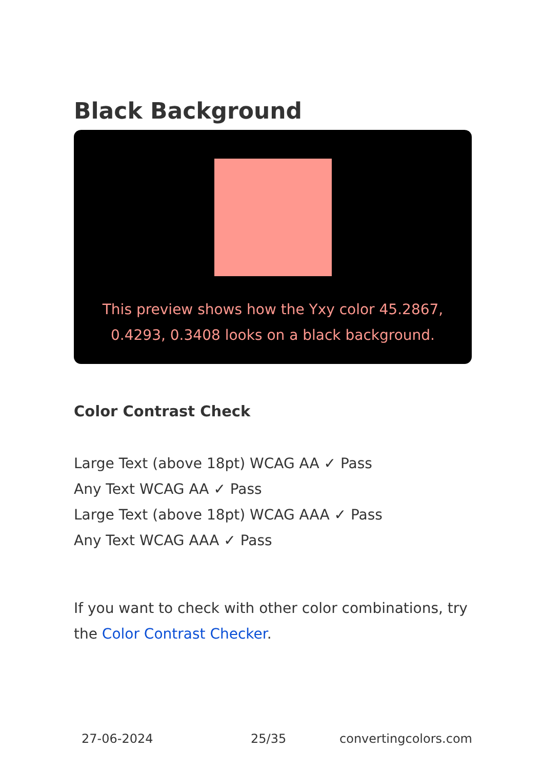Black Background
This preview shows how the Yxy color 45.2867, 0.4293, 0.3408 looks on a black background.
Color Contrast Check
Large Text (above 18pt) WCAG AA ✓ Pass
Any Text WCAG AA ✓ Pass
Large Text (above 18pt) WCAG AAA ✓ Pass
Any Text WCAG AAA ✓ Pass
If you want to check with other color combinations, try the Color Contrast Checker.
27-06-2024 25/35 convertingcolors.com